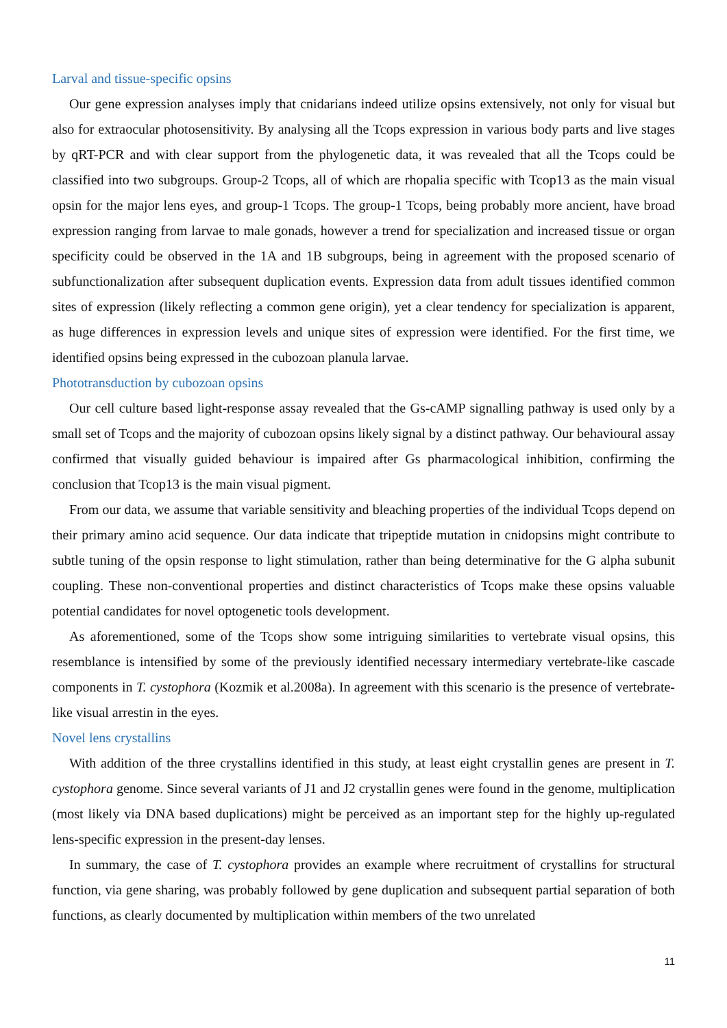Larval and tissue-specific opsins
Our gene expression analyses imply that cnidarians indeed utilize opsins extensively, not only for visual but also for extraocular photosensitivity. By analysing all the Tcops expression in various body parts and live stages by qRT-PCR and with clear support from the phylogenetic data, it was revealed that all the Tcops could be classified into two subgroups. Group-2 Tcops, all of which are rhopalia specific with Tcop13 as the main visual opsin for the major lens eyes, and group-1 Tcops. The group-1 Tcops, being probably more ancient, have broad expression ranging from larvae to male gonads, however a trend for specialization and increased tissue or organ specificity could be observed in the 1A and 1B subgroups, being in agreement with the proposed scenario of subfunctionalization after subsequent duplication events. Expression data from adult tissues identified common sites of expression (likely reflecting a common gene origin), yet a clear tendency for specialization is apparent, as huge differences in expression levels and unique sites of expression were identified. For the first time, we identified opsins being expressed in the cubozoan planula larvae.
Phototransduction by cubozoan opsins
Our cell culture based light-response assay revealed that the Gs-cAMP signalling pathway is used only by a small set of Tcops and the majority of cubozoan opsins likely signal by a distinct pathway. Our behavioural assay confirmed that visually guided behaviour is impaired after Gs pharmacological inhibition, confirming the conclusion that Tcop13 is the main visual pigment.
From our data, we assume that variable sensitivity and bleaching properties of the individual Tcops depend on their primary amino acid sequence. Our data indicate that tripeptide mutation in cnidopsins might contribute to subtle tuning of the opsin response to light stimulation, rather than being determinative for the G alpha subunit coupling. These non-conventional properties and distinct characteristics of Tcops make these opsins valuable potential candidates for novel optogenetic tools development.
As aforementioned, some of the Tcops show some intriguing similarities to vertebrate visual opsins, this resemblance is intensified by some of the previously identified necessary intermediary vertebrate-like cascade components in T. cystophora (Kozmik et al.2008a). In agreement with this scenario is the presence of vertebrate-like visual arrestin in the eyes.
Novel lens crystallins
With addition of the three crystallins identified in this study, at least eight crystallin genes are present in T. cystophora genome. Since several variants of J1 and J2 crystallin genes were found in the genome, multiplication (most likely via DNA based duplications) might be perceived as an important step for the highly up-regulated lens-specific expression in the present-day lenses.
In summary, the case of T. cystophora provides an example where recruitment of crystallins for structural function, via gene sharing, was probably followed by gene duplication and subsequent partial separation of both functions, as clearly documented by multiplication within members of the two unrelated
11